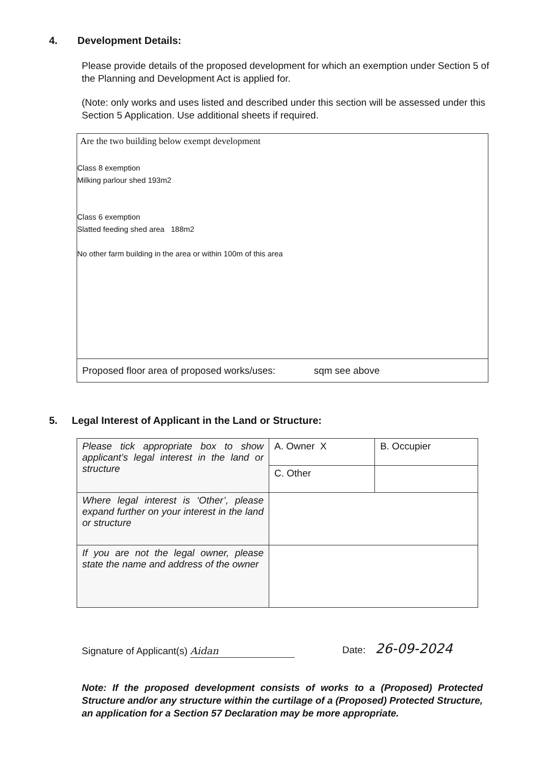4. Development Details:
Please provide details of the proposed development for which an exemption under Section 5 of the Planning and Development Act is applied for.
(Note: only works and uses listed and described under this section will be assessed under this Section 5 Application. Use additional sheets if required.
Are the two building below exempt development
Class 8 exemption
Milking parlour shed 193m2
Class 6 exemption
Slatted feeding shed area 188m2
No other farm building in the area or within 100m of this area
Proposed floor area of proposed works/uses: sqm see above
5. Legal Interest of Applicant in the Land or Structure:
| Please tick appropriate box to show applicant’s legal interest in the land or structure | A. Owner X | B. Occupier |
| | C. Other | |
| Where legal interest is ‘Other’, please expand further on your interest in the land or structure | | |
| If you are not the legal owner, please state the name and address of the owner | | |
Signature of Applicant(s) Aidan
Date: 26-09-2024
Note: If the proposed development consists of works to a (Proposed) Protected Structure and/or any structure within the curtilage of a (Proposed) Protected Structure, an application for a Section 57 Declaration may be more appropriate.